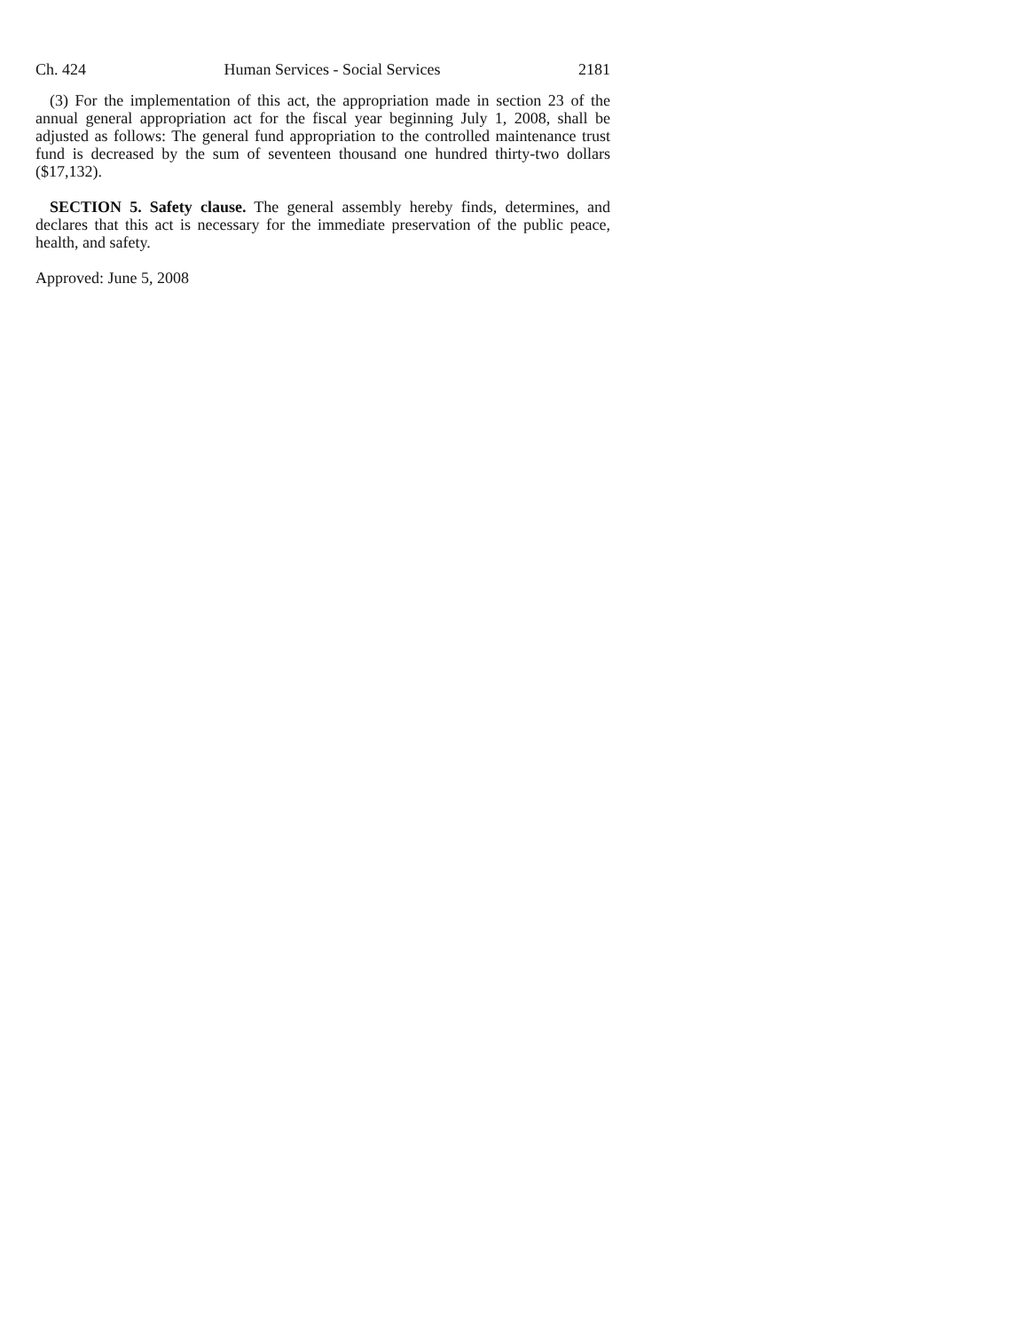Ch. 424 Human Services - Social Services 2181
(3) For the implementation of this act, the appropriation made in section 23 of the annual general appropriation act for the fiscal year beginning July 1, 2008, shall be adjusted as follows: The general fund appropriation to the controlled maintenance trust fund is decreased by the sum of seventeen thousand one hundred thirty-two dollars ($17,132).
SECTION 5. Safety clause. The general assembly hereby finds, determines, and declares that this act is necessary for the immediate preservation of the public peace, health, and safety.
Approved: June 5, 2008